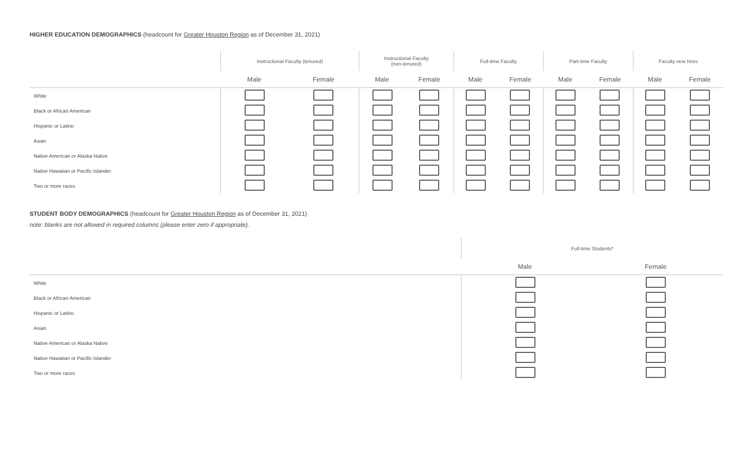HIGHER EDUCATION DEMOGRAPHICS (headcount for Greater Houston Region as of December 31, 2021)
| | Instructional Faculty (tenured) | | Instructional Faculty (non-tenured) | | Full-time Faculty | | Part-time Faculty | | Faculty new hires | |
| --- | --- | --- | --- | --- | --- | --- | --- | --- | --- | --- |
| | Male | Female | Male | Female | Male | Female | Male | Female | Male | Female |
| White | | | | | | | | | | |
| Black or African American | | | | | | | | | | |
| Hispanic or Latino | | | | | | | | | | |
| Asian | | | | | | | | | | |
| Native American or Alaska Native | | | | | | | | | | |
| Native Hawaiian or Pacific Islander | | | | | | | | | | |
| Two or more races | | | | | | | | | | |
STUDENT BODY DEMOGRAPHICS (headcount for Greater Houston Region as of December 31, 2021)
note: blanks are not allowed in required columns (please enter zero if appropriate).
| | Full-time Students* | |
| --- | --- | --- |
| | Male | Female |
| White | | |
| Black or African American | | |
| Hispanic or Latino | | |
| Asian | | |
| Native American or Alaska Native | | |
| Native Hawaiian or Pacific Islander | | |
| Two or more races | | |